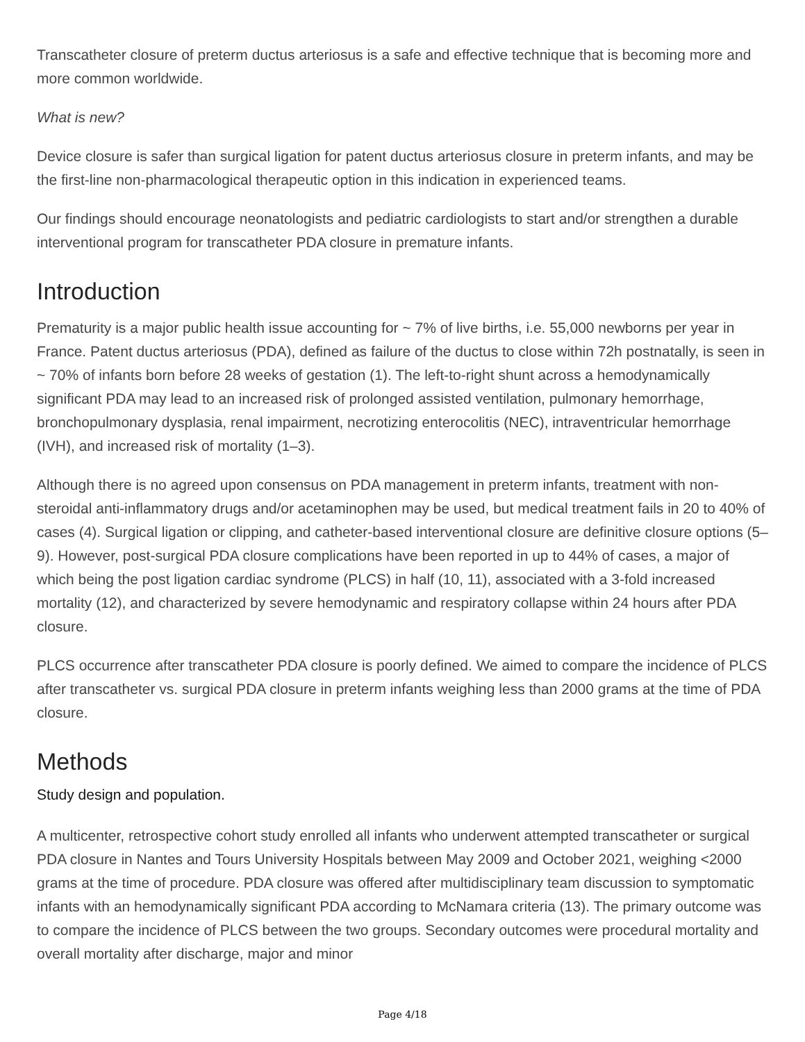Transcatheter closure of preterm ductus arteriosus is a safe and effective technique that is becoming more and more common worldwide.
What is new?
Device closure is safer than surgical ligation for patent ductus arteriosus closure in preterm infants, and may be the first-line non-pharmacological therapeutic option in this indication in experienced teams.
Our findings should encourage neonatologists and pediatric cardiologists to start and/or strengthen a durable interventional program for transcatheter PDA closure in premature infants.
Introduction
Prematurity is a major public health issue accounting for ~ 7% of live births, i.e. 55,000 newborns per year in France. Patent ductus arteriosus (PDA), defined as failure of the ductus to close within 72h postnatally, is seen in ~ 70% of infants born before 28 weeks of gestation (1). The left-to-right shunt across a hemodynamically significant PDA may lead to an increased risk of prolonged assisted ventilation, pulmonary hemorrhage, bronchopulmonary dysplasia, renal impairment, necrotizing enterocolitis (NEC), intraventricular hemorrhage (IVH), and increased risk of mortality (1–3).
Although there is no agreed upon consensus on PDA management in preterm infants, treatment with non-steroidal anti-inflammatory drugs and/or acetaminophen may be used, but medical treatment fails in 20 to 40% of cases (4). Surgical ligation or clipping, and catheter-based interventional closure are definitive closure options (5–9). However, post-surgical PDA closure complications have been reported in up to 44% of cases, a major of which being the post ligation cardiac syndrome (PLCS) in half (10, 11), associated with a 3-fold increased mortality (12), and characterized by severe hemodynamic and respiratory collapse within 24 hours after PDA closure.
PLCS occurrence after transcatheter PDA closure is poorly defined. We aimed to compare the incidence of PLCS after transcatheter vs. surgical PDA closure in preterm infants weighing less than 2000 grams at the time of PDA closure.
Methods
Study design and population.
A multicenter, retrospective cohort study enrolled all infants who underwent attempted transcatheter or surgical PDA closure in Nantes and Tours University Hospitals between May 2009 and October 2021, weighing <2000 grams at the time of procedure. PDA closure was offered after multidisciplinary team discussion to symptomatic infants with an hemodynamically significant PDA according to McNamara criteria (13). The primary outcome was to compare the incidence of PLCS between the two groups. Secondary outcomes were procedural mortality and overall mortality after discharge, major and minor
Page 4/18